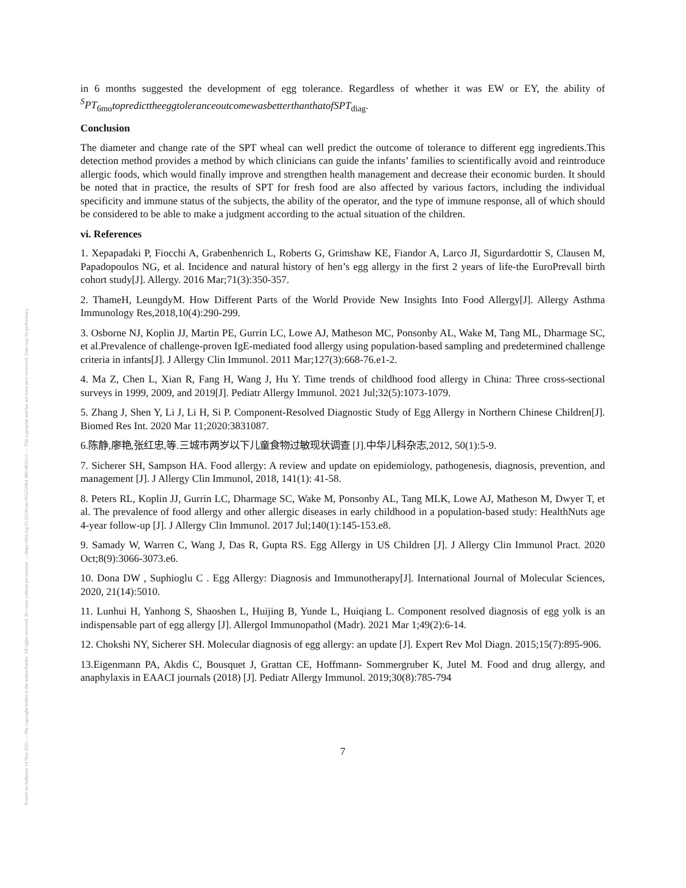Posted on Authorea 14 May 2022 — The copyright holder is the author/funder. All rights reserved. No reuse without permission. — https://doi.org/10.22541/au.165252064.48654632/v1 — This a preprint and has not been peer reviewed. Data may be preliminary.
in 6 months suggested the development of egg tolerance. Regardless of whether it was EW or EY, the ability of <sup>S</sup>PT<sub>6mo</sub>topredicttheeggtoleranceoutcomewasbetterthanthatofSPT<sub>diag</sub>.
Conclusion
The diameter and change rate of the SPT wheal can well predict the outcome of tolerance to different egg ingredients.This detection method provides a method by which clinicians can guide the infants’ families to scientifically avoid and reintroduce allergic foods, which would finally improve and strengthen health management and decrease their economic burden. It should be noted that in practice, the results of SPT for fresh food are also affected by various factors, including the individual specificity and immune status of the subjects, the ability of the operator, and the type of immune response, all of which should be considered to be able to make a judgment according to the actual situation of the children.
vi. References
1. Xepapadaki P, Fiocchi A, Grabenhenrich L, Roberts G, Grimshaw KE, Fiandor A, Larco JI, Sigurdardottir S, Clausen M, Papadopoulos NG, et al. Incidence and natural history of hen’s egg allergy in the first 2 years of life-the EuroPrevall birth cohort study[J]. Allergy. 2016 Mar;71(3):350-357.
2. ThameH, LeungdyM. How Different Parts of the World Provide New Insights Into Food Allergy[J]. Allergy Asthma Immunology Res,2018,10(4):290-299.
3. Osborne NJ, Koplin JJ, Martin PE, Gurrin LC, Lowe AJ, Matheson MC, Ponsonby AL, Wake M, Tang ML, Dharmage SC, et al.Prevalence of challenge-proven IgE-mediated food allergy using population-based sampling and predetermined challenge criteria in infants[J]. J Allergy Clin Immunol. 2011 Mar;127(3):668-76.e1-2.
4. Ma Z, Chen L, Xian R, Fang H, Wang J, Hu Y. Time trends of childhood food allergy in China: Three cross-sectional surveys in 1999, 2009, and 2019[J]. Pediatr Allergy Immunol. 2021 Jul;32(5):1073-1079.
5. Zhang J, Shen Y, Li J, Li H, Si P. Component-Resolved Diagnostic Study of Egg Allergy in Northern Chinese Children[J]. Biomed Res Int. 2020 Mar 11;2020:3831087.
6.陈静,廖艳,张红忠,等.三城市两岁以下儿童食物过敏现状调查 [J].中华儿科杂志,2012, 50(1):5-9.
7. Sicherer SH, Sampson HA. Food allergy: A review and update on epidemiology, pathogenesis, diagnosis, prevention, and management [J]. J Allergy Clin Immunol, 2018, 141(1): 41-58.
8. Peters RL, Koplin JJ, Gurrin LC, Dharmage SC, Wake M, Ponsonby AL, Tang MLK, Lowe AJ, Matheson M, Dwyer T, et al. The prevalence of food allergy and other allergic diseases in early childhood in a population-based study: HealthNuts age 4-year follow-up [J]. J Allergy Clin Immunol. 2017 Jul;140(1):145-153.e8.
9. Samady W, Warren C, Wang J, Das R, Gupta RS. Egg Allergy in US Children [J]. J Allergy Clin Immunol Pract. 2020 Oct;8(9):3066-3073.e6.
10. Dona DW , Suphioglu C . Egg Allergy: Diagnosis and Immunotherapy[J]. International Journal of Molecular Sciences, 2020, 21(14):5010.
11. Lunhui H, Yanhong S, Shaoshen L, Huijing B, Yunde L, Huiqiang L. Component resolved diagnosis of egg yolk is an indispensable part of egg allergy [J]. Allergol Immunopathol (Madr). 2021 Mar 1;49(2):6-14.
12. Chokshi NY, Sicherer SH. Molecular diagnosis of egg allergy: an update [J]. Expert Rev Mol Diagn. 2015;15(7):895-906.
13.Eigenmann PA, Akdis C, Bousquet J, Grattan CE, Hoffmann- Sommergruber K, Jutel M. Food and drug allergy, and anaphylaxis in EAACI journals (2018) [J]. Pediatr Allergy Immunol. 2019;30(8):785-794
7